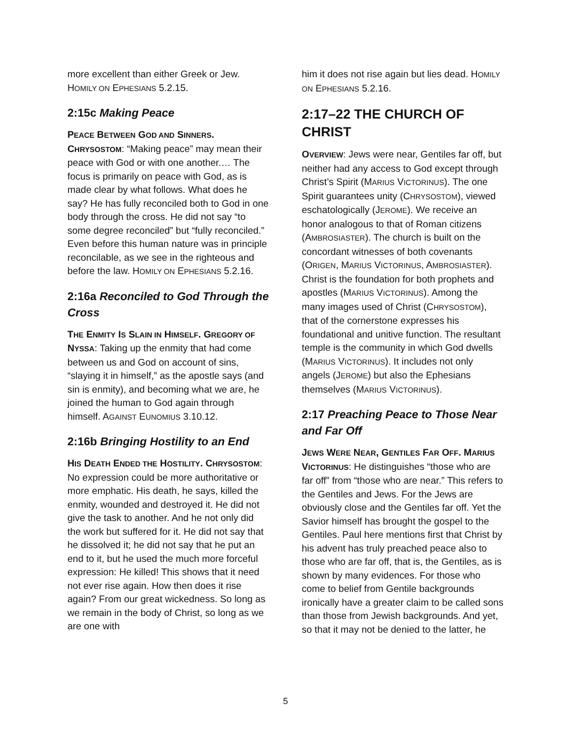more excellent than either Greek or Jew. HOMILY ON EPHESIANS 5.2.15.
2:15c Making Peace
PEACE BETWEEN GOD AND SINNERS. CHRYSOSTOM: “Making peace” may mean their peace with God or with one another.… The focus is primarily on peace with God, as is made clear by what follows. What does he say? He has fully reconciled both to God in one body through the cross. He did not say “to some degree reconciled” but “fully reconciled.” Even before this human nature was in principle reconcilable, as we see in the righteous and before the law. HOMILY ON EPHESIANS 5.2.16.
2:16a Reconciled to God Through the Cross
THE ENMITY IS SLAIN IN HIMSELF. GREGORY OF NYSSA: Taking up the enmity that had come between us and God on account of sins, “slaying it in himself,” as the apostle says (and sin is enmity), and becoming what we are, he joined the human to God again through himself. AGAINST EUNOMIUS 3.10.12.
2:16b Bringing Hostility to an End
HIS DEATH ENDED THE HOSTILITY. CHRYSOSTOM: No expression could be more authoritative or more emphatic. His death, he says, killed the enmity, wounded and destroyed it. He did not give the task to another. And he not only did the work but suffered for it. He did not say that he dissolved it; he did not say that he put an end to it, but he used the much more forceful expression: He killed! This shows that it need not ever rise again. How then does it rise again? From our great wickedness. So long as we remain in the body of Christ, so long as we are one with
him it does not rise again but lies dead. HOMILY ON EPHESIANS 5.2.16.
2:17–22 THE CHURCH OF CHRIST
OVERVIEW: Jews were near, Gentiles far off, but neither had any access to God except through Christ’s Spirit (MARIUS VICTORINUS). The one Spirit guarantees unity (CHRYSOSTOM), viewed eschatologically (JEROME). We receive an honor analogous to that of Roman citizens (AMBROSIASTER). The church is built on the concordant witnesses of both covenants (ORIGEN, MARIUS VICTORINUS, AMBROSIASTER). Christ is the foundation for both prophets and apostles (MARIUS VICTORINUS). Among the many images used of Christ (CHRYSOSTOM), that of the cornerstone expresses his foundational and unitive function. The resultant temple is the community in which God dwells (MARIUS VICTORINUS). It includes not only angels (JEROME) but also the Ephesians themselves (MARIUS VICTORINUS).
2:17 Preaching Peace to Those Near and Far Off
JEWS WERE NEAR, GENTILES FAR OFF. MARIUS VICTORINUS: He distinguishes “those who are far off” from “those who are near.” This refers to the Gentiles and Jews. For the Jews are obviously close and the Gentiles far off. Yet the Savior himself has brought the gospel to the Gentiles. Paul here mentions first that Christ by his advent has truly preached peace also to those who are far off, that is, the Gentiles, as is shown by many evidences. For those who come to belief from Gentile backgrounds ironically have a greater claim to be called sons than those from Jewish backgrounds. And yet, so that it may not be denied to the latter, he
5